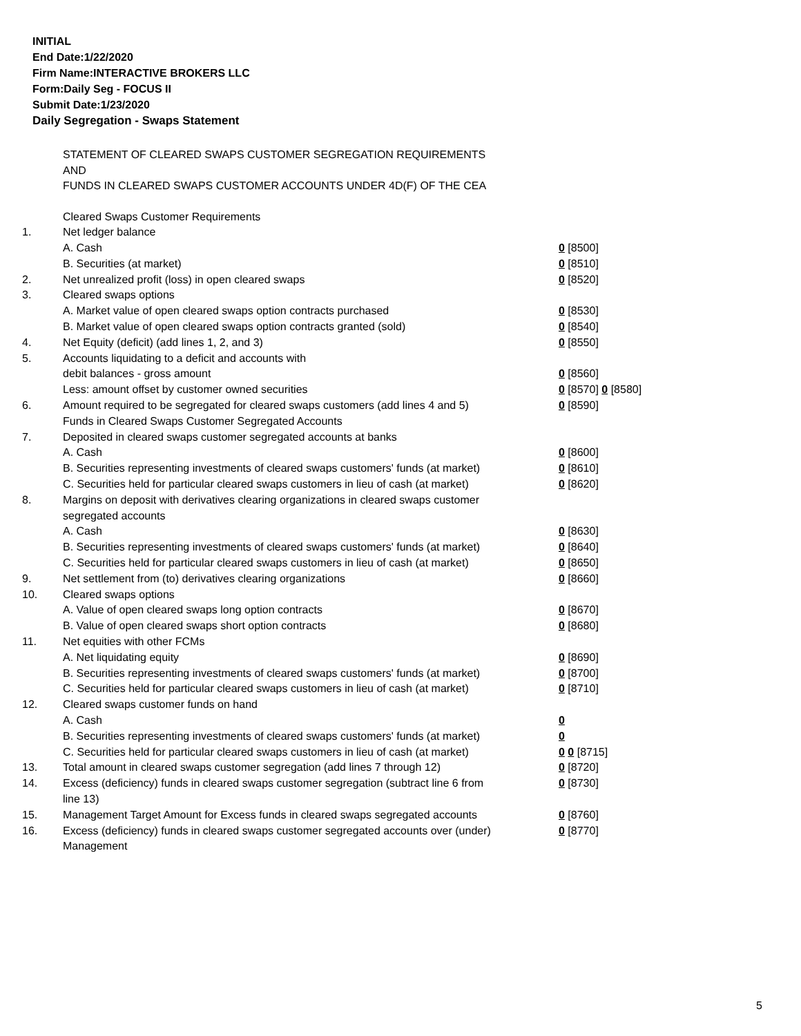INITIAL
End Date:1/22/2020
Firm Name:INTERACTIVE BROKERS LLC
Form:Daily Seg - FOCUS II
Submit Date:1/23/2020
Daily Segregation - Swaps Statement
STATEMENT OF CLEARED SWAPS CUSTOMER SEGREGATION REQUIREMENTS
AND
FUNDS IN CLEARED SWAPS CUSTOMER ACCOUNTS UNDER 4D(F) OF THE CEA
| | Cleared Swaps Customer Requirements | |
| 1. | Net ledger balance | |
| | A. Cash | 0 [8500] |
| | B. Securities (at market) | 0 [8510] |
| 2. | Net unrealized profit (loss) in open cleared swaps | 0 [8520] |
| 3. | Cleared swaps options | |
| | A. Market value of open cleared swaps option contracts purchased | 0 [8530] |
| | B. Market value of open cleared swaps option contracts granted (sold) | 0 [8540] |
| 4. | Net Equity (deficit) (add lines 1, 2, and 3) | 0 [8550] |
| 5. | Accounts liquidating to a deficit and accounts with | |
| | debit balances - gross amount | 0 [8560] |
| | Less: amount offset by customer owned securities | 0 [8570] 0 [8580] |
| 6. | Amount required to be segregated for cleared swaps customers (add lines 4 and 5) | 0 [8590] |
| | Funds in Cleared Swaps Customer Segregated Accounts | |
| 7. | Deposited in cleared swaps customer segregated accounts at banks | |
| | A. Cash | 0 [8600] |
| | B. Securities representing investments of cleared swaps customers' funds (at market) | 0 [8610] |
| | C. Securities held for particular cleared swaps customers in lieu of cash (at market) | 0 [8620] |
| 8. | Margins on deposit with derivatives clearing organizations in cleared swaps customer segregated accounts | |
| | A. Cash | 0 [8630] |
| | B. Securities representing investments of cleared swaps customers' funds (at market) | 0 [8640] |
| | C. Securities held for particular cleared swaps customers in lieu of cash (at market) | 0 [8650] |
| 9. | Net settlement from (to) derivatives clearing organizations | 0 [8660] |
| 10. | Cleared swaps options | |
| | A. Value of open cleared swaps long option contracts | 0 [8670] |
| | B. Value of open cleared swaps short option contracts | 0 [8680] |
| 11. | Net equities with other FCMs | |
| | A. Net liquidating equity | 0 [8690] |
| | B. Securities representing investments of cleared swaps customers' funds (at market) | 0 [8700] |
| | C. Securities held for particular cleared swaps customers in lieu of cash (at market) | 0 [8710] |
| 12. | Cleared swaps customer funds on hand | |
| | A. Cash | 0 |
| | B. Securities representing investments of cleared swaps customers' funds (at market) | 0 |
| | C. Securities held for particular cleared swaps customers in lieu of cash (at market) | 0 0 [8715] |
| 13. | Total amount in cleared swaps customer segregation (add lines 7 through 12) | 0 [8720] |
| 14. | Excess (deficiency) funds in cleared swaps customer segregation (subtract line 6 from line 13) | 0 [8730] |
| 15. | Management Target Amount for Excess funds in cleared swaps segregated accounts | 0 [8760] |
| 16. | Excess (deficiency) funds in cleared swaps customer segregated accounts over (under) Management | 0 [8770] |
5